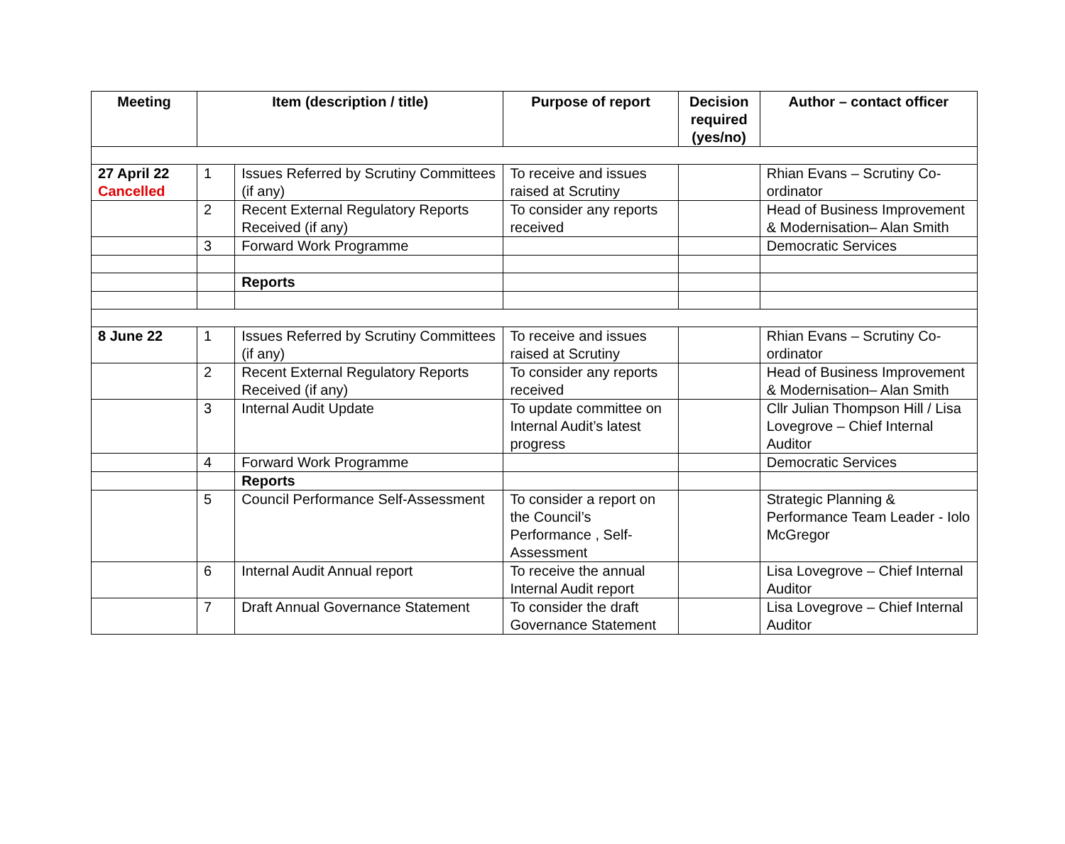| Meeting | Item (description / title) | | Purpose of report | Decision required (yes/no) | Author – contact officer |
| --- | --- | --- | --- | --- | --- |
| 27 April 22 Cancelled | 1 | Issues Referred by Scrutiny Committees (if any) | To receive and issues raised at Scrutiny | | Rhian Evans – Scrutiny Co-ordinator |
| | 2 | Recent External Regulatory Reports Received (if any) | To consider any reports received | | Head of Business Improvement & Modernisation– Alan Smith |
| | 3 | Forward Work Programme | | | Democratic Services |
| | | Reports | | | |
| 8 June 22 | 1 | Issues Referred by Scrutiny Committees (if any) | To receive and issues raised at Scrutiny | | Rhian Evans – Scrutiny Co-ordinator |
| | 2 | Recent External Regulatory Reports Received (if any) | To consider any reports received | | Head of Business Improvement & Modernisation– Alan Smith |
| | 3 | Internal Audit Update | To update committee on Internal Audit’s latest progress | | Cllr Julian Thompson Hill / Lisa Lovegrove – Chief Internal Auditor |
| | 4 | Forward Work Programme | | | Democratic Services |
| | | Reports | | | |
| | 5 | Council Performance Self-Assessment | To consider a report on the Council’s Performance , Self-Assessment | | Strategic Planning & Performance Team Leader - Iolo McGregor |
| | 6 | Internal Audit Annual report | To receive the annual Internal Audit report | | Lisa Lovegrove – Chief Internal Auditor |
| | 7 | Draft Annual Governance Statement | To consider the draft Governance Statement | | Lisa Lovegrove – Chief Internal Auditor |